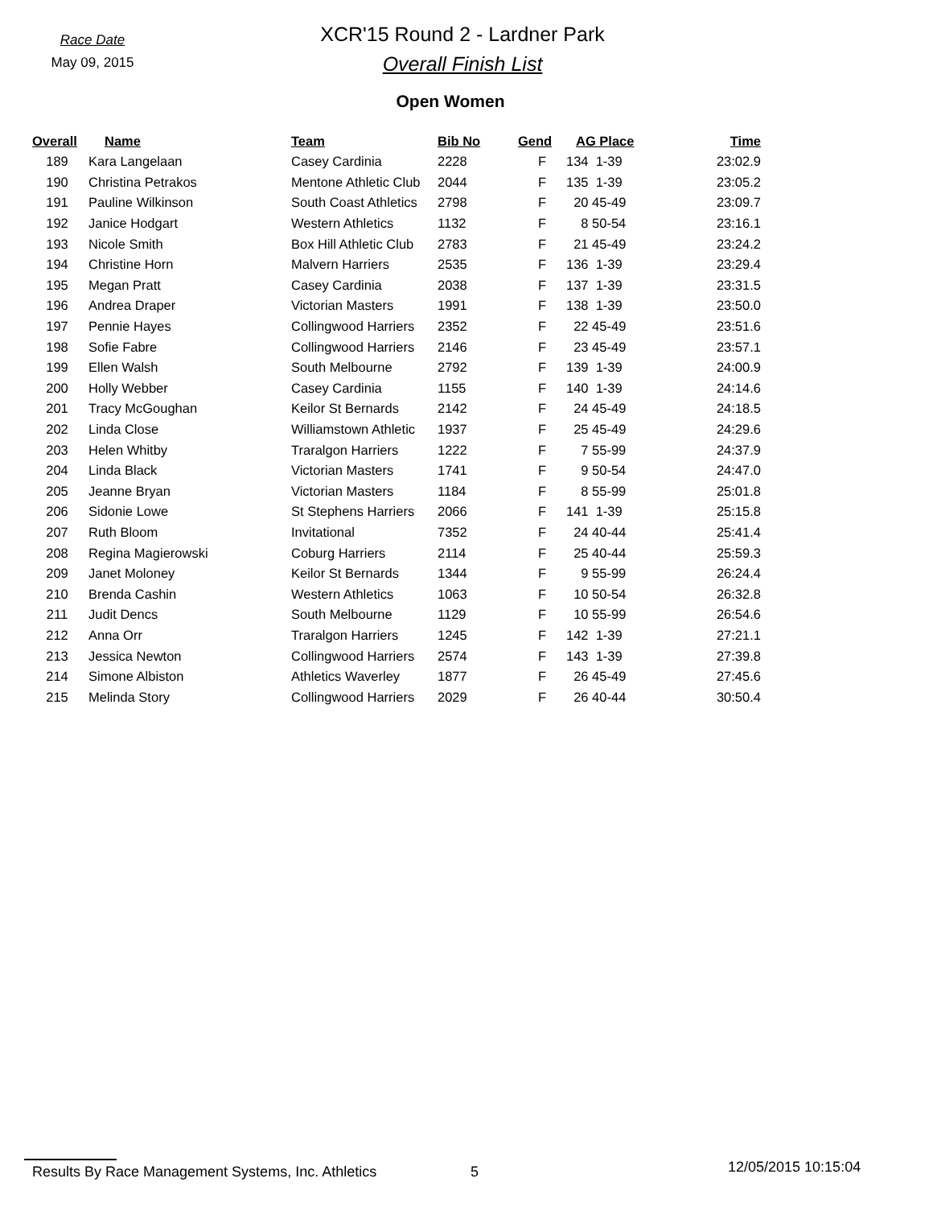Race Date
May 09, 2015
XCR'15 Round 2 - Lardner Park
Overall Finish List
Open Women
| Overall | Name | Team | Bib No | Gend | AG Place | Time |
| --- | --- | --- | --- | --- | --- | --- |
| 189 | Kara Langelaan | Casey Cardinia | 2228 | F | 134 1-39 | 23:02.9 |
| 190 | Christina Petrakos | Mentone Athletic Club | 2044 | F | 135 1-39 | 23:05.2 |
| 191 | Pauline Wilkinson | South Coast Athletics | 2798 | F | 20 45-49 | 23:09.7 |
| 192 | Janice Hodgart | Western Athletics | 1132 | F | 8 50-54 | 23:16.1 |
| 193 | Nicole Smith | Box Hill Athletic Club | 2783 | F | 21 45-49 | 23:24.2 |
| 194 | Christine Horn | Malvern Harriers | 2535 | F | 136 1-39 | 23:29.4 |
| 195 | Megan Pratt | Casey Cardinia | 2038 | F | 137 1-39 | 23:31.5 |
| 196 | Andrea Draper | Victorian Masters | 1991 | F | 138 1-39 | 23:50.0 |
| 197 | Pennie Hayes | Collingwood Harriers | 2352 | F | 22 45-49 | 23:51.6 |
| 198 | Sofie Fabre | Collingwood Harriers | 2146 | F | 23 45-49 | 23:57.1 |
| 199 | Ellen Walsh | South Melbourne | 2792 | F | 139 1-39 | 24:00.9 |
| 200 | Holly Webber | Casey Cardinia | 1155 | F | 140 1-39 | 24:14.6 |
| 201 | Tracy McGoughan | Keilor St Bernards | 2142 | F | 24 45-49 | 24:18.5 |
| 202 | Linda Close | Williamstown Athletic | 1937 | F | 25 45-49 | 24:29.6 |
| 203 | Helen Whitby | Traralgon Harriers | 1222 | F | 7 55-99 | 24:37.9 |
| 204 | Linda Black | Victorian Masters | 1741 | F | 9 50-54 | 24:47.0 |
| 205 | Jeanne Bryan | Victorian Masters | 1184 | F | 8 55-99 | 25:01.8 |
| 206 | Sidonie Lowe | St Stephens Harriers | 2066 | F | 141 1-39 | 25:15.8 |
| 207 | Ruth Bloom | Invitational | 7352 | F | 24 40-44 | 25:41.4 |
| 208 | Regina Magierowski | Coburg Harriers | 2114 | F | 25 40-44 | 25:59.3 |
| 209 | Janet Moloney | Keilor St Bernards | 1344 | F | 9 55-99 | 26:24.4 |
| 210 | Brenda Cashin | Western Athletics | 1063 | F | 10 50-54 | 26:32.8 |
| 211 | Judit Dencs | South Melbourne | 1129 | F | 10 55-99 | 26:54.6 |
| 212 | Anna Orr | Traralgon Harriers | 1245 | F | 142 1-39 | 27:21.1 |
| 213 | Jessica Newton | Collingwood Harriers | 2574 | F | 143 1-39 | 27:39.8 |
| 214 | Simone Albiston | Athletics Waverley | 1877 | F | 26 45-49 | 27:45.6 |
| 215 | Melinda Story | Collingwood Harriers | 2029 | F | 26 40-44 | 30:50.4 |
Results By Race Management Systems, Inc. Athletics 5
12/05/2015 10:15:04